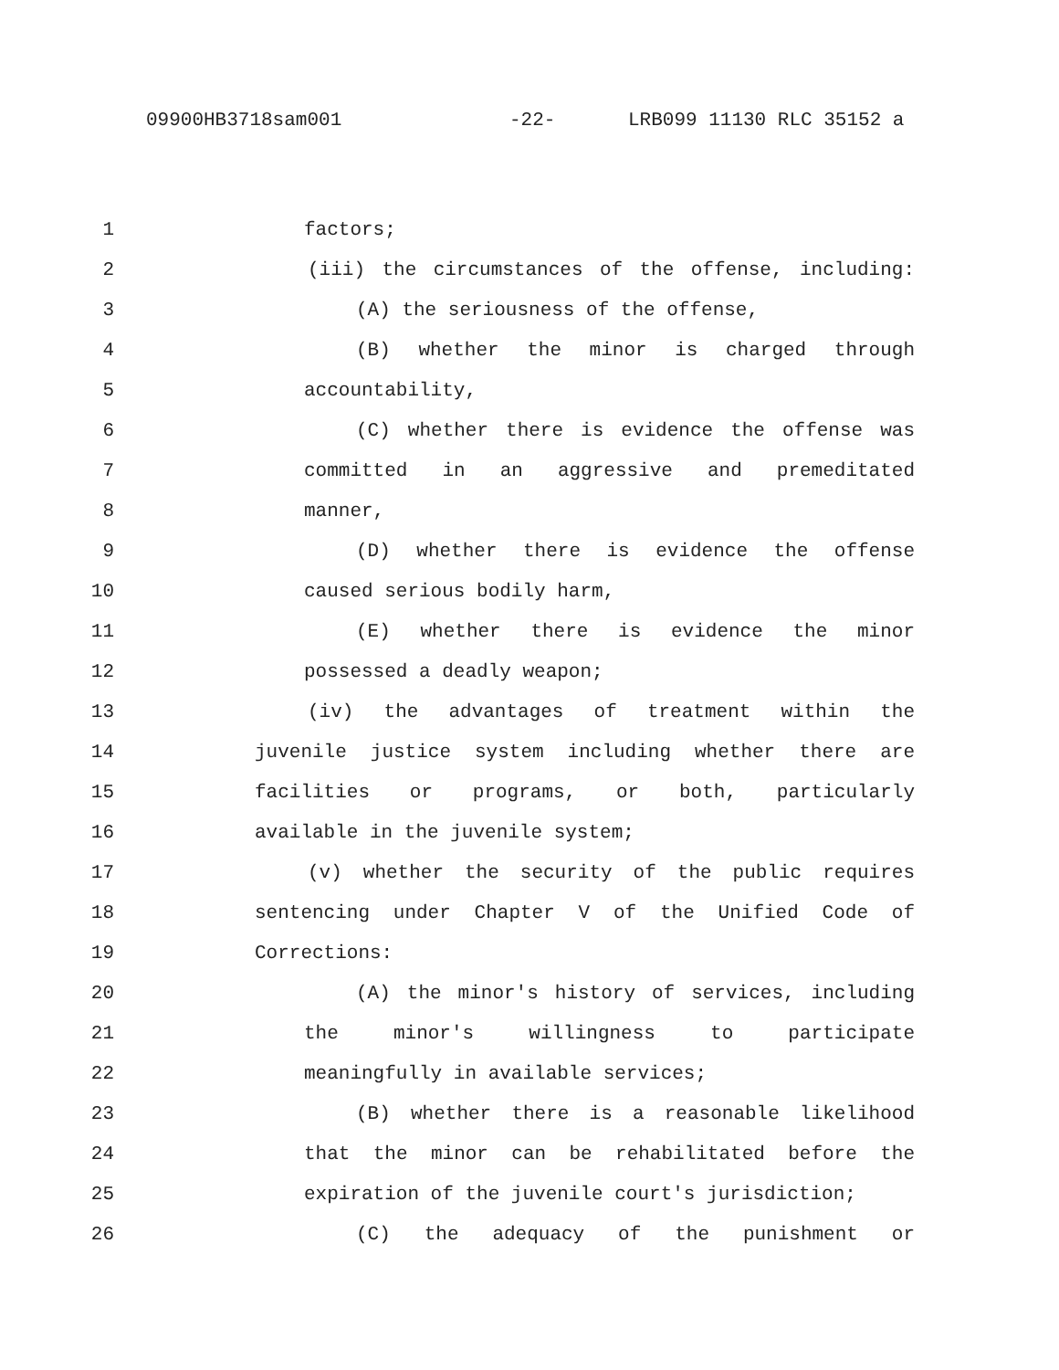09900HB3718sam001 -22- LRB099 11130 RLC 35152 a
1 factors;
2 (iii) the circumstances of the offense, including:
3 (A) the seriousness of the offense,
4 (B) whether the minor is charged through
5 accountability,
6 (C) whether there is evidence the offense was
7 committed in an aggressive and premeditated
8 manner,
9 (D) whether there is evidence the offense
10 caused serious bodily harm,
11 (E) whether there is evidence the minor
12 possessed a deadly weapon;
13 (iv) the advantages of treatment within the
14 juvenile justice system including whether there are
15 facilities or programs, or both, particularly
16 available in the juvenile system;
17 (v) whether the security of the public requires
18 sentencing under Chapter V of the Unified Code of
19 Corrections:
20 (A) the minor's history of services, including
21 the minor's willingness to participate
22 meaningfully in available services;
23 (B) whether there is a reasonable likelihood
24 that the minor can be rehabilitated before the
25 expiration of the juvenile court's jurisdiction;
26 (C) the adequacy of the punishment or